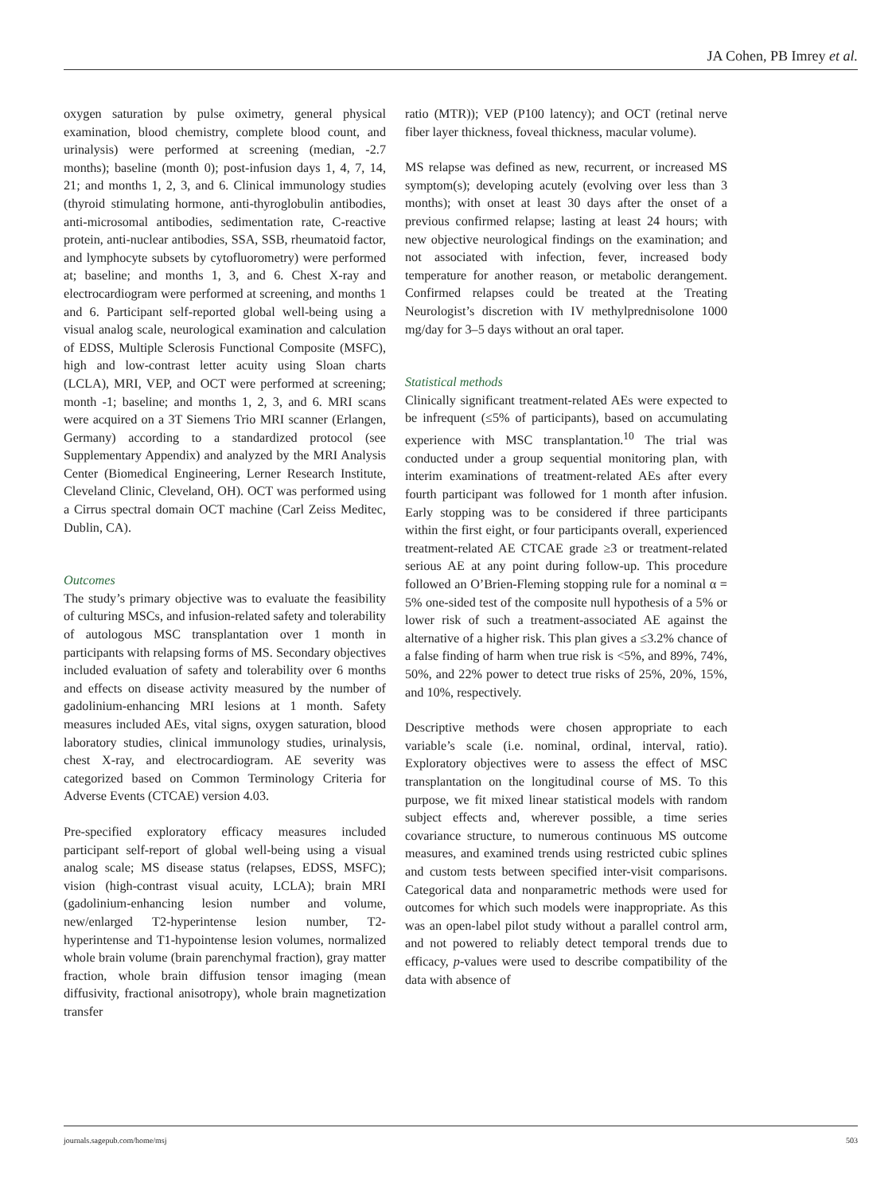JA Cohen, PB Imrey et al.
oxygen saturation by pulse oximetry, general physical examination, blood chemistry, complete blood count, and urinalysis) were performed at screening (median, -2.7 months); baseline (month 0); post-infusion days 1, 4, 7, 14, 21; and months 1, 2, 3, and 6. Clinical immunology studies (thyroid stimulating hormone, anti-thyroglobulin antibodies, anti-microsomal antibodies, sedimentation rate, C-reactive protein, anti-nuclear antibodies, SSA, SSB, rheumatoid factor, and lymphocyte subsets by cytofluorometry) were performed at; baseline; and months 1, 3, and 6. Chest X-ray and electrocardiogram were performed at screening, and months 1 and 6. Participant self-reported global well-being using a visual analog scale, neurological examination and calculation of EDSS, Multiple Sclerosis Functional Composite (MSFC), high and low-contrast letter acuity using Sloan charts (LCLA), MRI, VEP, and OCT were performed at screening; month -1; baseline; and months 1, 2, 3, and 6. MRI scans were acquired on a 3T Siemens Trio MRI scanner (Erlangen, Germany) according to a standardized protocol (see Supplementary Appendix) and analyzed by the MRI Analysis Center (Biomedical Engineering, Lerner Research Institute, Cleveland Clinic, Cleveland, OH). OCT was performed using a Cirrus spectral domain OCT machine (Carl Zeiss Meditec, Dublin, CA).
Outcomes
The study’s primary objective was to evaluate the feasibility of culturing MSCs, and infusion-related safety and tolerability of autologous MSC transplantation over 1 month in participants with relapsing forms of MS. Secondary objectives included evaluation of safety and tolerability over 6 months and effects on disease activity measured by the number of gadolinium-enhancing MRI lesions at 1 month. Safety measures included AEs, vital signs, oxygen saturation, blood laboratory studies, clinical immunology studies, urinalysis, chest X-ray, and electrocardiogram. AE severity was categorized based on Common Terminology Criteria for Adverse Events (CTCAE) version 4.03.
Pre-specified exploratory efficacy measures included participant self-report of global well-being using a visual analog scale; MS disease status (relapses, EDSS, MSFC); vision (high-contrast visual acuity, LCLA); brain MRI (gadolinium-enhancing lesion number and volume, new/enlarged T2-hyperintense lesion number, T2-hyperintense and T1-hypointense lesion volumes, normalized whole brain volume (brain parenchymal fraction), gray matter fraction, whole brain diffusion tensor imaging (mean diffusivity, fractional anisotropy), whole brain magnetization transfer
ratio (MTR)); VEP (P100 latency); and OCT (retinal nerve fiber layer thickness, foveal thickness, macular volume).
MS relapse was defined as new, recurrent, or increased MS symptom(s); developing acutely (evolving over less than 3 months); with onset at least 30 days after the onset of a previous confirmed relapse; lasting at least 24 hours; with new objective neurological findings on the examination; and not associated with infection, fever, increased body temperature for another reason, or metabolic derangement. Confirmed relapses could be treated at the Treating Neurologist’s discretion with IV methylprednisolone 1000 mg/day for 3–5 days without an oral taper.
Statistical methods
Clinically significant treatment-related AEs were expected to be infrequent (≤5% of participants), based on accumulating experience with MSC transplantation.<sup>10</sup> The trial was conducted under a group sequential monitoring plan, with interim examinations of treatment-related AEs after every fourth participant was followed for 1 month after infusion. Early stopping was to be considered if three participants within the first eight, or four participants overall, experienced treatment-related AE CTCAE grade ≥3 or treatment-related serious AE at any point during follow-up. This procedure followed an O’Brien-Fleming stopping rule for a nominal α = 5% one-sided test of the composite null hypothesis of a 5% or lower risk of such a treatment-associated AE against the alternative of a higher risk. This plan gives a ≤3.2% chance of a false finding of harm when true risk is <5%, and 89%, 74%, 50%, and 22% power to detect true risks of 25%, 20%, 15%, and 10%, respectively.
Descriptive methods were chosen appropriate to each variable’s scale (i.e. nominal, ordinal, interval, ratio). Exploratory objectives were to assess the effect of MSC transplantation on the longitudinal course of MS. To this purpose, we fit mixed linear statistical models with random subject effects and, wherever possible, a time series covariance structure, to numerous continuous MS outcome measures, and examined trends using restricted cubic splines and custom tests between specified inter-visit comparisons. Categorical data and nonparametric methods were used for outcomes for which such models were inappropriate. As this was an open-label pilot study without a parallel control arm, and not powered to reliably detect temporal trends due to efficacy, p-values were used to describe compatibility of the data with absence of
journals.sagepub.com/home/msj 503